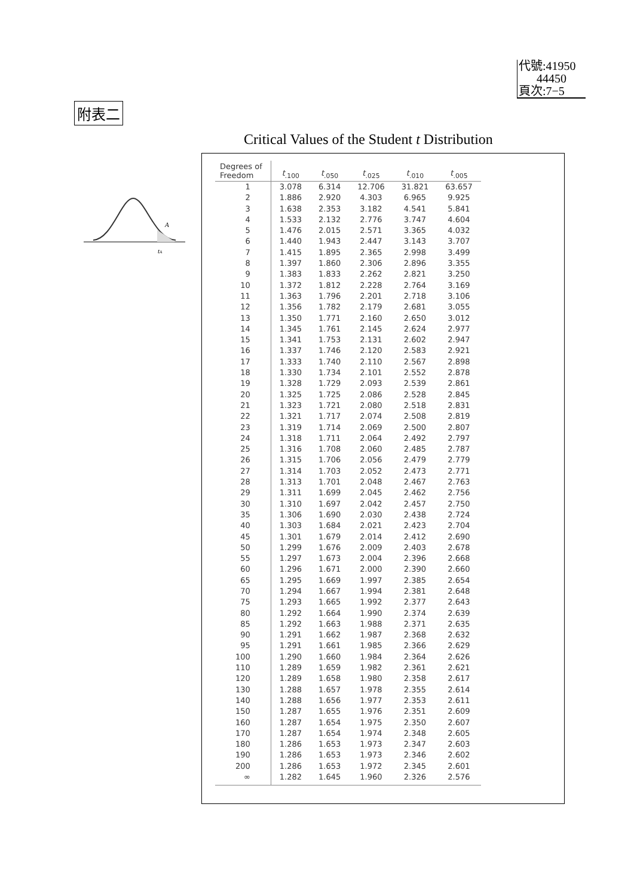代號:41950
44450
頁次:7−5
附表二
Critical Values of the Student t Distribution
A
tA
| Degrees of Freedom | t<sub>.100</sub> | t<sub>.050</sub> | t<sub>.025</sub> | t<sub>.010</sub> | t<sub>.005</sub> |
| --- | --- | --- | --- | --- | --- |
| 1 | 3.078 | 6.314 | 12.706 | 31.821 | 63.657 |
| 2 | 1.886 | 2.920 | 4.303 | 6.965 | 9.925 |
| 3 | 1.638 | 2.353 | 3.182 | 4.541 | 5.841 |
| 4 | 1.533 | 2.132 | 2.776 | 3.747 | 4.604 |
| 5 | 1.476 | 2.015 | 2.571 | 3.365 | 4.032 |
| 6 | 1.440 | 1.943 | 2.447 | 3.143 | 3.707 |
| 7 | 1.415 | 1.895 | 2.365 | 2.998 | 3.499 |
| 8 | 1.397 | 1.860 | 2.306 | 2.896 | 3.355 |
| 9 | 1.383 | 1.833 | 2.262 | 2.821 | 3.250 |
| 10 | 1.372 | 1.812 | 2.228 | 2.764 | 3.169 |
| 11 | 1.363 | 1.796 | 2.201 | 2.718 | 3.106 |
| 12 | 1.356 | 1.782 | 2.179 | 2.681 | 3.055 |
| 13 | 1.350 | 1.771 | 2.160 | 2.650 | 3.012 |
| 14 | 1.345 | 1.761 | 2.145 | 2.624 | 2.977 |
| 15 | 1.341 | 1.753 | 2.131 | 2.602 | 2.947 |
| 16 | 1.337 | 1.746 | 2.120 | 2.583 | 2.921 |
| 17 | 1.333 | 1.740 | 2.110 | 2.567 | 2.898 |
| 18 | 1.330 | 1.734 | 2.101 | 2.552 | 2.878 |
| 19 | 1.328 | 1.729 | 2.093 | 2.539 | 2.861 |
| 20 | 1.325 | 1.725 | 2.086 | 2.528 | 2.845 |
| 21 | 1.323 | 1.721 | 2.080 | 2.518 | 2.831 |
| 22 | 1.321 | 1.717 | 2.074 | 2.508 | 2.819 |
| 23 | 1.319 | 1.714 | 2.069 | 2.500 | 2.807 |
| 24 | 1.318 | 1.711 | 2.064 | 2.492 | 2.797 |
| 25 | 1.316 | 1.708 | 2.060 | 2.485 | 2.787 |
| 26 | 1.315 | 1.706 | 2.056 | 2.479 | 2.779 |
| 27 | 1.314 | 1.703 | 2.052 | 2.473 | 2.771 |
| 28 | 1.313 | 1.701 | 2.048 | 2.467 | 2.763 |
| 29 | 1.311 | 1.699 | 2.045 | 2.462 | 2.756 |
| 30 | 1.310 | 1.697 | 2.042 | 2.457 | 2.750 |
| 35 | 1.306 | 1.690 | 2.030 | 2.438 | 2.724 |
| 40 | 1.303 | 1.684 | 2.021 | 2.423 | 2.704 |
| 45 | 1.301 | 1.679 | 2.014 | 2.412 | 2.690 |
| 50 | 1.299 | 1.676 | 2.009 | 2.403 | 2.678 |
| 55 | 1.297 | 1.673 | 2.004 | 2.396 | 2.668 |
| 60 | 1.296 | 1.671 | 2.000 | 2.390 | 2.660 |
| 65 | 1.295 | 1.669 | 1.997 | 2.385 | 2.654 |
| 70 | 1.294 | 1.667 | 1.994 | 2.381 | 2.648 |
| 75 | 1.293 | 1.665 | 1.992 | 2.377 | 2.643 |
| 80 | 1.292 | 1.664 | 1.990 | 2.374 | 2.639 |
| 85 | 1.292 | 1.663 | 1.988 | 2.371 | 2.635 |
| 90 | 1.291 | 1.662 | 1.987 | 2.368 | 2.632 |
| 95 | 1.291 | 1.661 | 1.985 | 2.366 | 2.629 |
| 100 | 1.290 | 1.660 | 1.984 | 2.364 | 2.626 |
| 110 | 1.289 | 1.659 | 1.982 | 2.361 | 2.621 |
| 120 | 1.289 | 1.658 | 1.980 | 2.358 | 2.617 |
| 130 | 1.288 | 1.657 | 1.978 | 2.355 | 2.614 |
| 140 | 1.288 | 1.656 | 1.977 | 2.353 | 2.611 |
| 150 | 1.287 | 1.655 | 1.976 | 2.351 | 2.609 |
| 160 | 1.287 | 1.654 | 1.975 | 2.350 | 2.607 |
| 170 | 1.287 | 1.654 | 1.974 | 2.348 | 2.605 |
| 180 | 1.286 | 1.653 | 1.973 | 2.347 | 2.603 |
| 190 | 1.286 | 1.653 | 1.973 | 2.346 | 2.602 |
| 200 | 1.286 | 1.653 | 1.972 | 2.345 | 2.601 |
| ∞ | 1.282 | 1.645 | 1.960 | 2.326 | 2.576 |